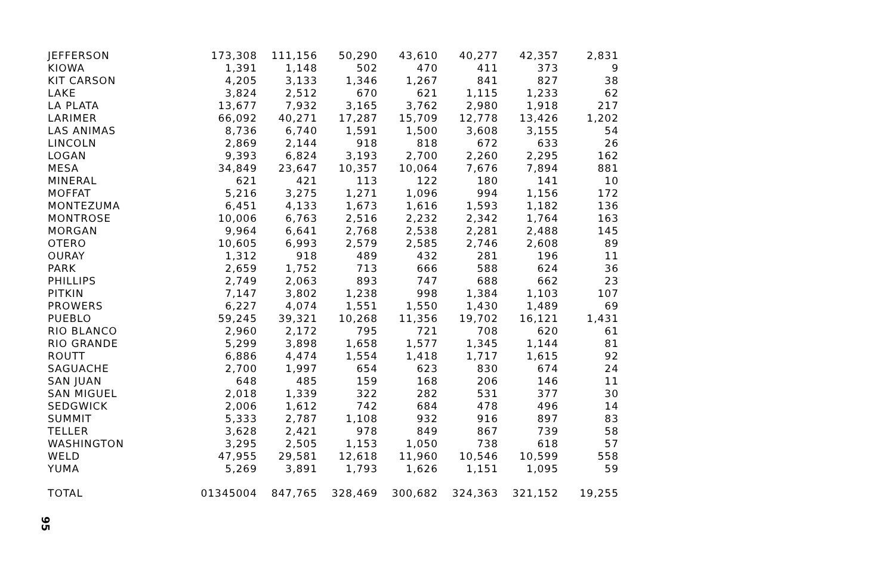| JEFFERSON | 173,308 | 111,156 | 50,290 | 43,610 | 40,277 | 42,357 | 2,831 |
| KIOWA | 1,391 | 1,148 | 502 | 470 | 411 | 373 | 9 |
| KIT CARSON | 4,205 | 3,133 | 1,346 | 1,267 | 841 | 827 | 38 |
| LAKE | 3,824 | 2,512 | 670 | 621 | 1,115 | 1,233 | 62 |
| LA PLATA | 13,677 | 7,932 | 3,165 | 3,762 | 2,980 | 1,918 | 217 |
| LARIMER | 66,092 | 40,271 | 17,287 | 15,709 | 12,778 | 13,426 | 1,202 |
| LAS ANIMAS | 8,736 | 6,740 | 1,591 | 1,500 | 3,608 | 3,155 | 54 |
| LINCOLN | 2,869 | 2,144 | 918 | 818 | 672 | 633 | 26 |
| LOGAN | 9,393 | 6,824 | 3,193 | 2,700 | 2,260 | 2,295 | 162 |
| MESA | 34,849 | 23,647 | 10,357 | 10,064 | 7,676 | 7,894 | 881 |
| MINERAL | 621 | 421 | 113 | 122 | 180 | 141 | 10 |
| MOFFAT | 5,216 | 3,275 | 1,271 | 1,096 | 994 | 1,156 | 172 |
| MONTEZUMA | 6,451 | 4,133 | 1,673 | 1,616 | 1,593 | 1,182 | 136 |
| MONTROSE | 10,006 | 6,763 | 2,516 | 2,232 | 2,342 | 1,764 | 163 |
| MORGAN | 9,964 | 6,641 | 2,768 | 2,538 | 2,281 | 2,488 | 145 |
| OTERO | 10,605 | 6,993 | 2,579 | 2,585 | 2,746 | 2,608 | 89 |
| OURAY | 1,312 | 918 | 489 | 432 | 281 | 196 | 11 |
| PARK | 2,659 | 1,752 | 713 | 666 | 588 | 624 | 36 |
| PHILLIPS | 2,749 | 2,063 | 893 | 747 | 688 | 662 | 23 |
| PITKIN | 7,147 | 3,802 | 1,238 | 998 | 1,384 | 1,103 | 107 |
| PROWERS | 6,227 | 4,074 | 1,551 | 1,550 | 1,430 | 1,489 | 69 |
| PUEBLO | 59,245 | 39,321 | 10,268 | 11,356 | 19,702 | 16,121 | 1,431 |
| RIO BLANCO | 2,960 | 2,172 | 795 | 721 | 708 | 620 | 61 |
| RIO GRANDE | 5,299 | 3,898 | 1,658 | 1,577 | 1,345 | 1,144 | 81 |
| ROUTT | 6,886 | 4,474 | 1,554 | 1,418 | 1,717 | 1,615 | 92 |
| SAGUACHE | 2,700 | 1,997 | 654 | 623 | 830 | 674 | 24 |
| SAN JUAN | 648 | 485 | 159 | 168 | 206 | 146 | 11 |
| SAN MIGUEL | 2,018 | 1,339 | 322 | 282 | 531 | 377 | 30 |
| SEDGWICK | 2,006 | 1,612 | 742 | 684 | 478 | 496 | 14 |
| SUMMIT | 5,333 | 2,787 | 1,108 | 932 | 916 | 897 | 83 |
| TELLER | 3,628 | 2,421 | 978 | 849 | 867 | 739 | 58 |
| WASHINGTON | 3,295 | 2,505 | 1,153 | 1,050 | 738 | 618 | 57 |
| WELD | 47,955 | 29,581 | 12,618 | 11,960 | 10,546 | 10,599 | 558 |
| YUMA | 5,269 | 3,891 | 1,793 | 1,626 | 1,151 | 1,095 | 59 |
| TOTAL | 01345004 | 847,765 | 328,469 | 300,682 | 324,363 | 321,152 | 19,255 |
95